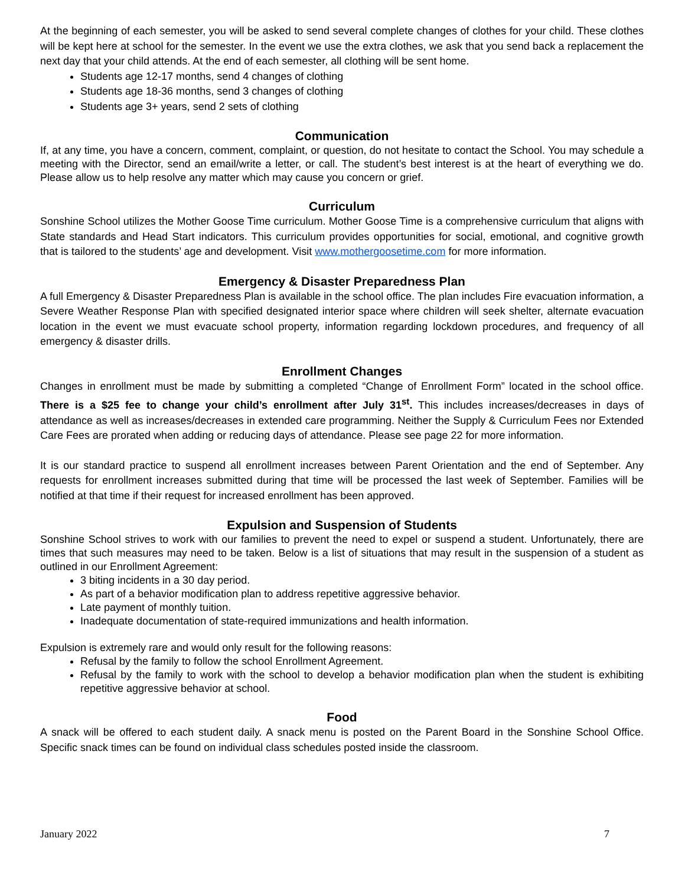At the beginning of each semester, you will be asked to send several complete changes of clothes for your child. These clothes will be kept here at school for the semester. In the event we use the extra clothes, we ask that you send back a replacement the next day that your child attends. At the end of each semester, all clothing will be sent home.
Students age 12-17 months, send 4 changes of clothing
Students age 18-36 months, send 3 changes of clothing
Students age 3+ years, send 2 sets of clothing
Communication
If, at any time, you have a concern, comment, complaint, or question, do not hesitate to contact the School. You may schedule a meeting with the Director, send an email/write a letter, or call. The student’s best interest is at the heart of everything we do. Please allow us to help resolve any matter which may cause you concern or grief.
Curriculum
Sonshine School utilizes the Mother Goose Time curriculum. Mother Goose Time is a comprehensive curriculum that aligns with State standards and Head Start indicators. This curriculum provides opportunities for social, emotional, and cognitive growth that is tailored to the students’ age and development. Visit www.mothergoosetime.com for more information.
Emergency & Disaster Preparedness Plan
A full Emergency & Disaster Preparedness Plan is available in the school office. The plan includes Fire evacuation information, a Severe Weather Response Plan with specified designated interior space where children will seek shelter, alternate evacuation location in the event we must evacuate school property, information regarding lockdown procedures, and frequency of all emergency & disaster drills.
Enrollment Changes
Changes in enrollment must be made by submitting a completed “Change of Enrollment Form” located in the school office. There is a $25 fee to change your child’s enrollment after July 31<sup>st</sup>. This includes increases/decreases in days of attendance as well as increases/decreases in extended care programming. Neither the Supply & Curriculum Fees nor Extended Care Fees are prorated when adding or reducing days of attendance. Please see page 22 for more information.
It is our standard practice to suspend all enrollment increases between Parent Orientation and the end of September. Any requests for enrollment increases submitted during that time will be processed the last week of September. Families will be notified at that time if their request for increased enrollment has been approved.
Expulsion and Suspension of Students
Sonshine School strives to work with our families to prevent the need to expel or suspend a student. Unfortunately, there are times that such measures may need to be taken. Below is a list of situations that may result in the suspension of a student as outlined in our Enrollment Agreement:
3 biting incidents in a 30 day period.
As part of a behavior modification plan to address repetitive aggressive behavior.
Late payment of monthly tuition.
Inadequate documentation of state-required immunizations and health information.
Expulsion is extremely rare and would only result for the following reasons:
Refusal by the family to follow the school Enrollment Agreement.
Refusal by the family to work with the school to develop a behavior modification plan when the student is exhibiting repetitive aggressive behavior at school.
Food
A snack will be offered to each student daily. A snack menu is posted on the Parent Board in the Sonshine School Office. Specific snack times can be found on individual class schedules posted inside the classroom.
January 2022 7